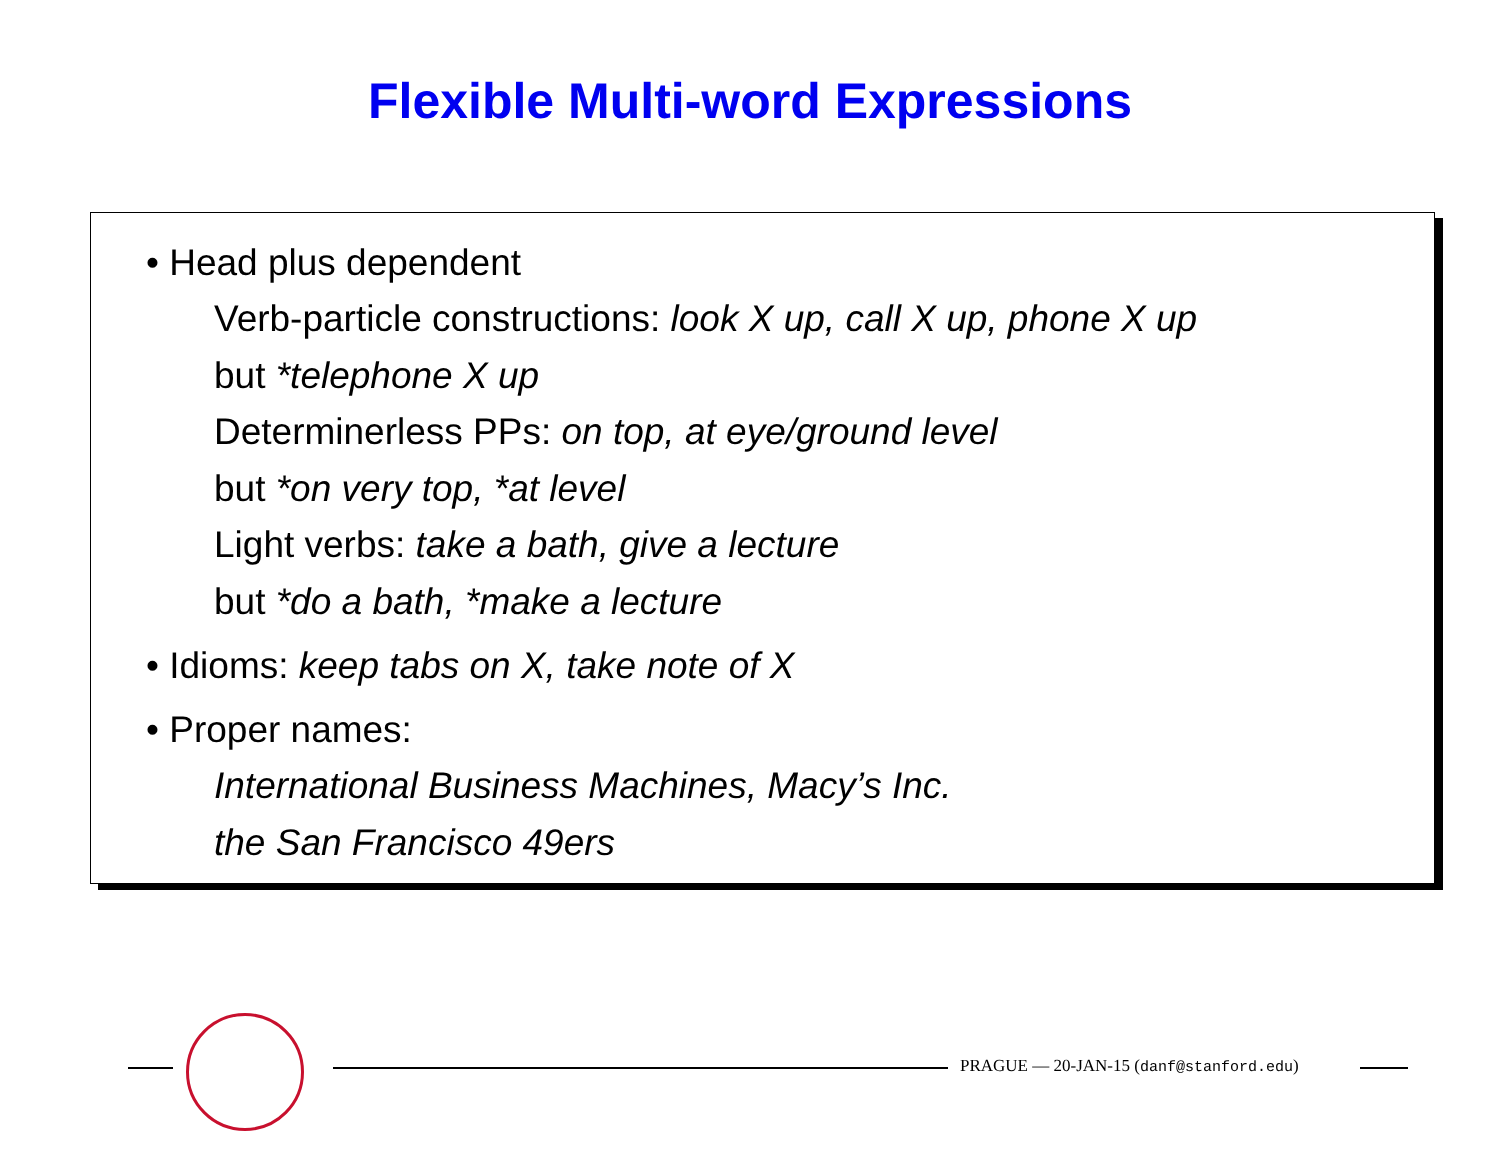Flexible Multi-word Expressions
• Head plus dependent
Verb-particle constructions: look X up, call X up, phone X up
but *telephone X up
Determinerless PPs: on top, at eye/ground level
but *on very top, *at level
Light verbs: take a bath, give a lecture
but *do a bath, *make a lecture
• Idioms: keep tabs on X, take note of X
• Proper names:
International Business Machines, Macy’s Inc.
the San Francisco 49ers
PRAGUE — 20-JAN-15 (danf@stanford.edu)